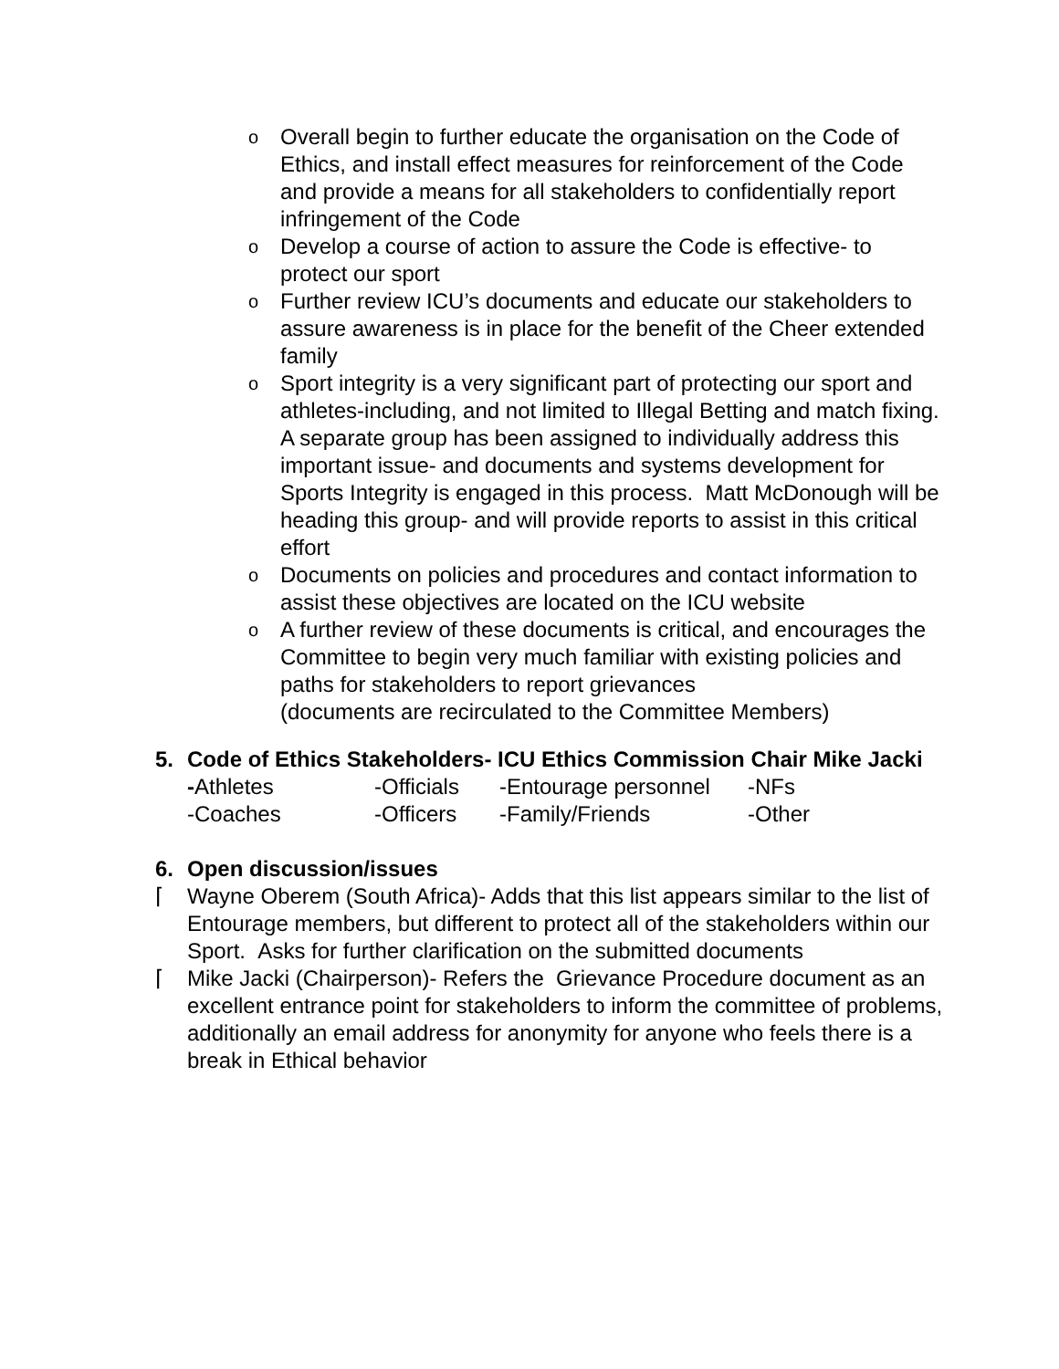o
Overall begin to further educate the organisation on the Code of Ethics, and install effect measures for reinforcement of the Code and provide a means for all stakeholders to confidentially report infringement of the Code
o
Develop a course of action to assure the Code is effective- to protect our sport
o
Further review ICU’s documents and educate our stakeholders to assure awareness is in place for the benefit of the Cheer extended family
o
Sport integrity is a very significant part of protecting our sport and athletes-including, and not limited to Illegal Betting and match fixing. A separate group has been assigned to individually address this important issue- and documents and systems development for Sports Integrity is engaged in this process. Matt McDonough will be heading this group- and will provide reports to assist in this critical effort
o
Documents on policies and procedures and contact information to assist these objectives are located on the ICU website
o
A further review of these documents is critical, and encourages the Committee to begin very much familiar with existing policies and paths for stakeholders to report grievances
(documents are recirculated to the Committee Members)
5. Code of Ethics Stakeholders- ICU Ethics Commission Chair Mike Jacki
| - Athletes | -Officials | -Entourage personnel | -NFs |
| -Coaches | -Officers | -Family/Friends | -Other |
6. Open discussion/issues
⌈ Wayne Oberem (South Africa)- Adds that this list appears similar to the list of Entourage members, but different to protect all of the stakeholders within our Sport. Asks for further clarification on the submitted documents
⌈ Mike Jacki (Chairperson)- Refers the Grievance Procedure document as an excellent entrance point for stakeholders to inform the committee of problems, additionally an email address for anonymity for anyone who feels there is a break in Ethical behavior